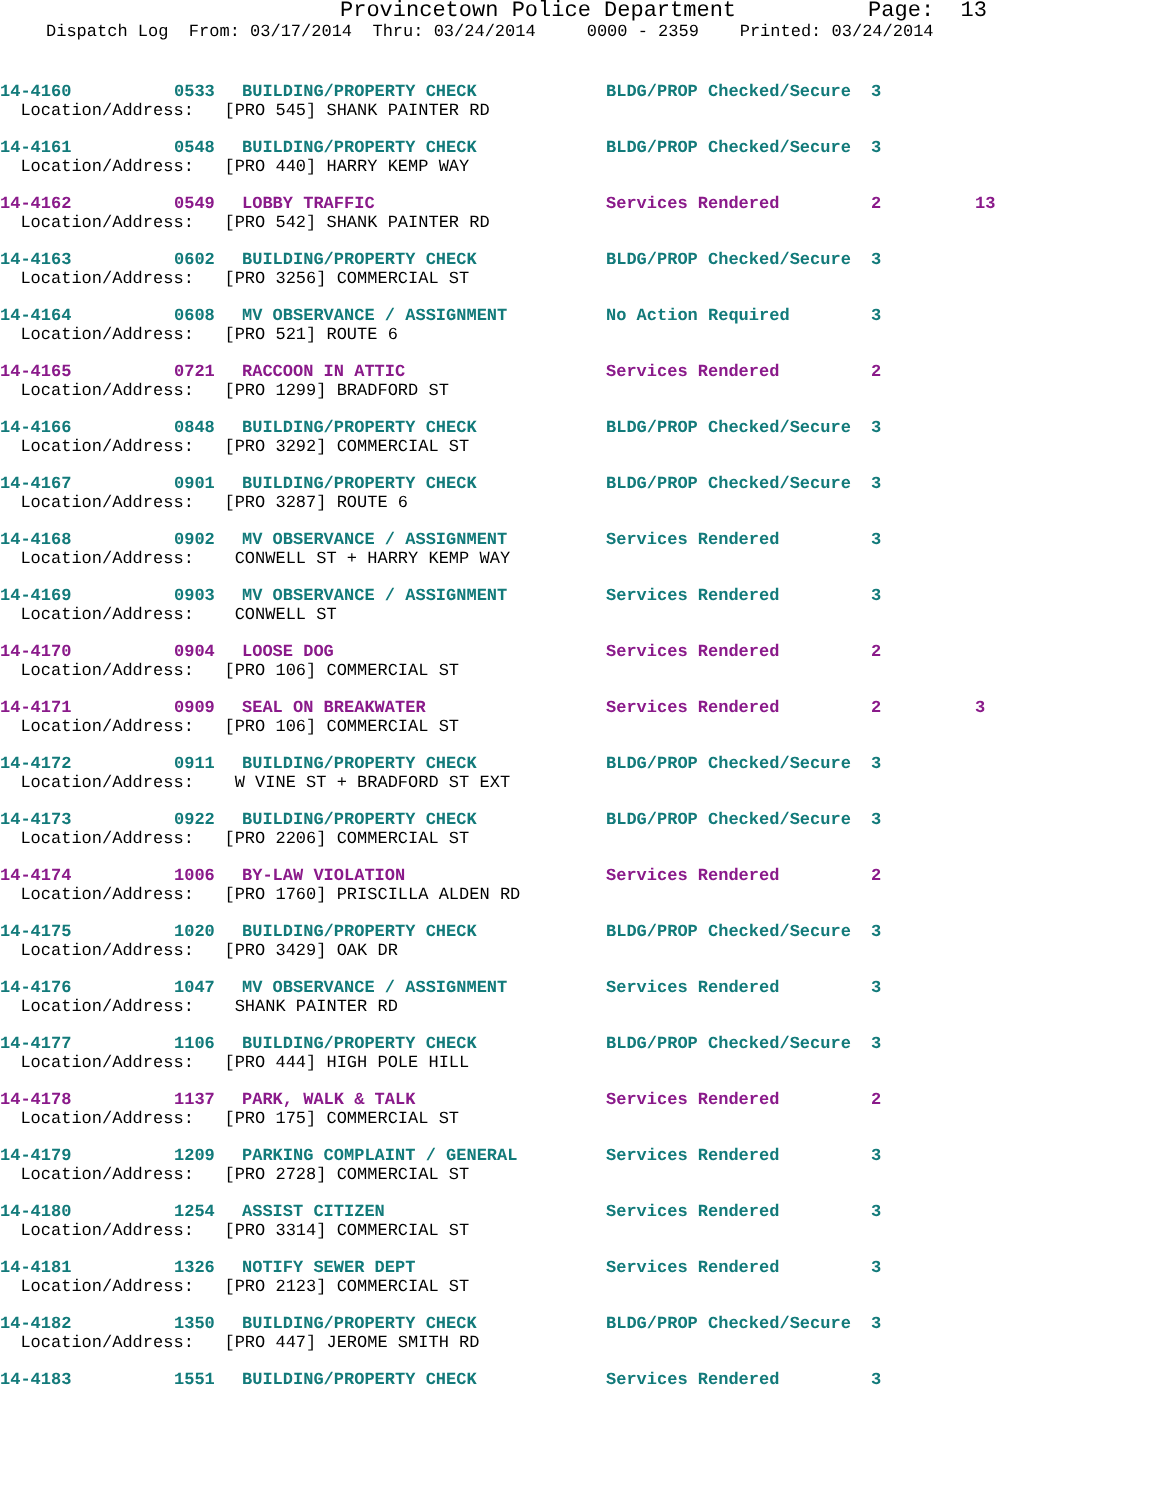Provincetown Police Department Page: 13
Dispatch Log From: 03/17/2014 Thru: 03/24/2014 0000 - 2359 Printed: 03/24/2014
| 14-4160 | 0533 | BUILDING/PROPERTY CHECK | BLDG/PROP Checked/Secure | 3 | |
| Location/Address: [PRO 545] SHANK PAINTER RD | | | | | |
| 14-4161 | 0548 | BUILDING/PROPERTY CHECK | BLDG/PROP Checked/Secure | 3 | |
| Location/Address: [PRO 440] HARRY KEMP WAY | | | | | |
| 14-4162 | 0549 | LOBBY TRAFFIC | Services Rendered | 2 | 13 |
| Location/Address: [PRO 542] SHANK PAINTER RD | | | | | |
| 14-4163 | 0602 | BUILDING/PROPERTY CHECK | BLDG/PROP Checked/Secure | 3 | |
| Location/Address: [PRO 3256] COMMERCIAL ST | | | | | |
| 14-4164 | 0608 | MV OBSERVANCE / ASSIGNMENT | No Action Required | 3 | |
| Location/Address: [PRO 521] ROUTE 6 | | | | | |
| 14-4165 | 0721 | RACCOON IN ATTIC | Services Rendered | 2 | |
| Location/Address: [PRO 1299] BRADFORD ST | | | | | |
| 14-4166 | 0848 | BUILDING/PROPERTY CHECK | BLDG/PROP Checked/Secure | 3 | |
| Location/Address: [PRO 3292] COMMERCIAL ST | | | | | |
| 14-4167 | 0901 | BUILDING/PROPERTY CHECK | BLDG/PROP Checked/Secure | 3 | |
| Location/Address: [PRO 3287] ROUTE 6 | | | | | |
| 14-4168 | 0902 | MV OBSERVANCE / ASSIGNMENT | Services Rendered | 3 | |
| Location/Address: CONWELL ST + HARRY KEMP WAY | | | | | |
| 14-4169 | 0903 | MV OBSERVANCE / ASSIGNMENT | Services Rendered | 3 | |
| Location/Address: CONWELL ST | | | | | |
| 14-4170 | 0904 | LOOSE DOG | Services Rendered | 2 | |
| Location/Address: [PRO 106] COMMERCIAL ST | | | | | |
| 14-4171 | 0909 | SEAL ON BREAKWATER | Services Rendered | 2 | 3 |
| Location/Address: [PRO 106] COMMERCIAL ST | | | | | |
| 14-4172 | 0911 | BUILDING/PROPERTY CHECK | BLDG/PROP Checked/Secure | 3 | |
| Location/Address: W VINE ST + BRADFORD ST EXT | | | | | |
| 14-4173 | 0922 | BUILDING/PROPERTY CHECK | BLDG/PROP Checked/Secure | 3 | |
| Location/Address: [PRO 2206] COMMERCIAL ST | | | | | |
| 14-4174 | 1006 | BY-LAW VIOLATION | Services Rendered | 2 | |
| Location/Address: [PRO 1760] PRISCILLA ALDEN RD | | | | | |
| 14-4175 | 1020 | BUILDING/PROPERTY CHECK | BLDG/PROP Checked/Secure | 3 | |
| Location/Address: [PRO 3429] OAK DR | | | | | |
| 14-4176 | 1047 | MV OBSERVANCE / ASSIGNMENT | Services Rendered | 3 | |
| Location/Address: SHANK PAINTER RD | | | | | |
| 14-4177 | 1106 | BUILDING/PROPERTY CHECK | BLDG/PROP Checked/Secure | 3 | |
| Location/Address: [PRO 444] HIGH POLE HILL | | | | | |
| 14-4178 | 1137 | PARK, WALK & TALK | Services Rendered | 2 | |
| Location/Address: [PRO 175] COMMERCIAL ST | | | | | |
| 14-4179 | 1209 | PARKING COMPLAINT / GENERAL | Services Rendered | 3 | |
| Location/Address: [PRO 2728] COMMERCIAL ST | | | | | |
| 14-4180 | 1254 | ASSIST CITIZEN | Services Rendered | 3 | |
| Location/Address: [PRO 3314] COMMERCIAL ST | | | | | |
| 14-4181 | 1326 | NOTIFY SEWER DEPT | Services Rendered | 3 | |
| Location/Address: [PRO 2123] COMMERCIAL ST | | | | | |
| 14-4182 | 1350 | BUILDING/PROPERTY CHECK | BLDG/PROP Checked/Secure | 3 | |
| Location/Address: [PRO 447] JEROME SMITH RD | | | | | |
| 14-4183 | 1551 | BUILDING/PROPERTY CHECK | Services Rendered | 3 | |